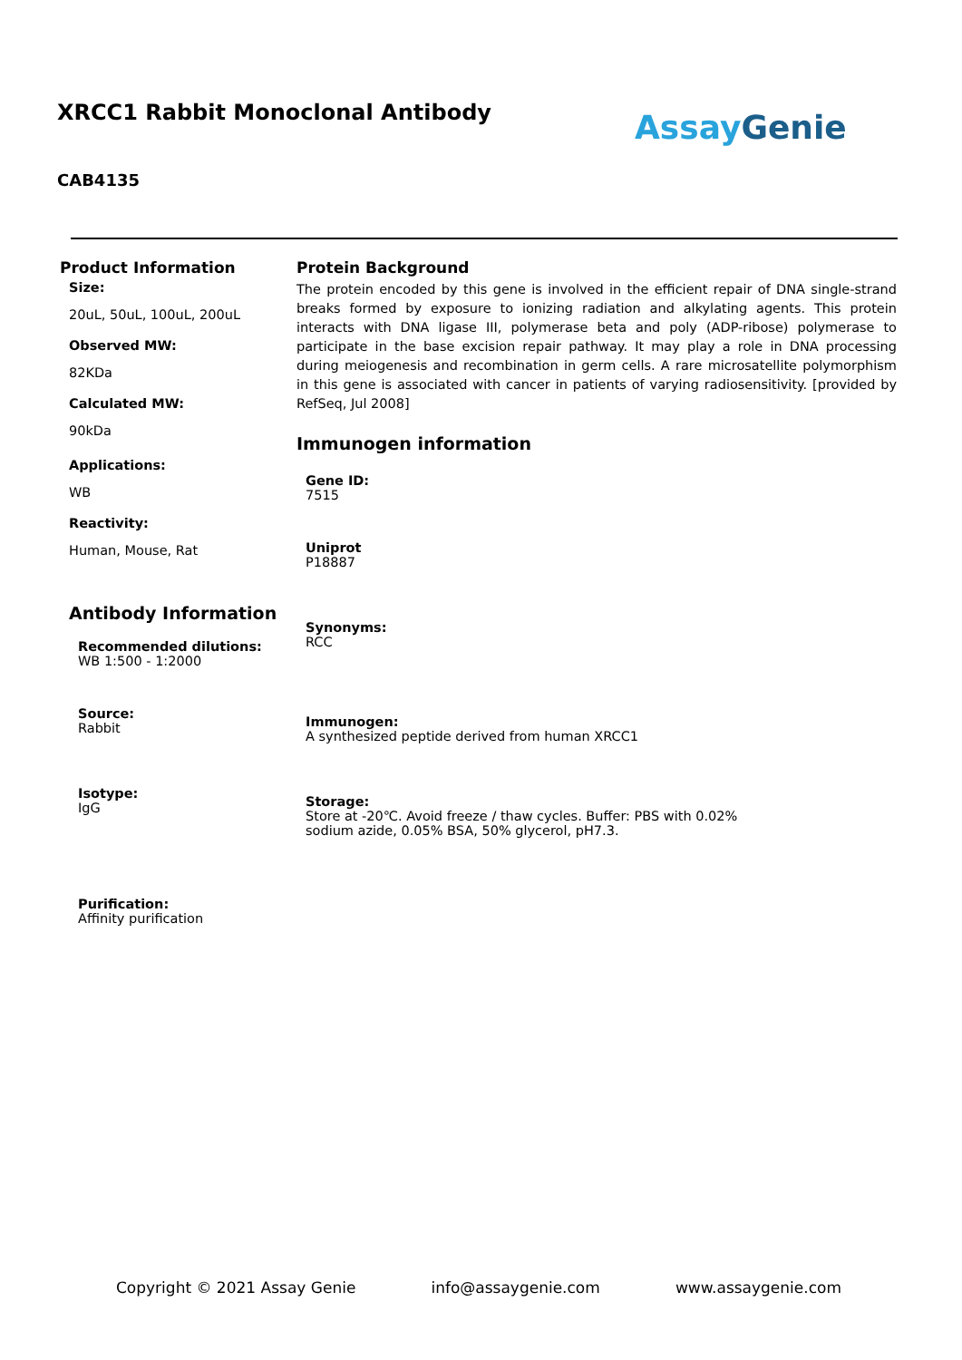XRCC1 Rabbit Monoclonal Antibody
Assay Genie
CAB4135
Product Information
Size:
20uL, 50uL, 100uL, 200uL
Observed MW:
82KDa
Calculated MW:
90kDa
Applications:
WB
Reactivity:
Human, Mouse, Rat
Antibody Information
Recommended dilutions:
WB 1:500 - 1:2000
Source:
Rabbit
Isotype:
IgG
Purification:
Affinity purification
Protein Background
The protein encoded by this gene is involved in the efficient repair of DNA single-strand breaks formed by exposure to ionizing radiation and alkylating agents. This protein interacts with DNA ligase III, polymerase beta and poly (ADP-ribose) polymerase to participate in the base excision repair pathway. It may play a role in DNA processing during meiogenesis and recombination in germ cells. A rare microsatellite polymorphism in this gene is associated with cancer in patients of varying radiosensitivity. [provided by RefSeq, Jul 2008]
Immunogen information
Gene ID:
7515
Uniprot
P18887
Synonyms:
RCC
Immunogen:
A synthesized peptide derived from human XRCC1
Storage:
Store at -20℃. Avoid freeze / thaw cycles. Buffer: PBS with 0.02%
sodium azide, 0.05% BSA, 50% glycerol, pH7.3.
Copyright © 2021 Assay Genie info@assaygenie.com www.assaygenie.com